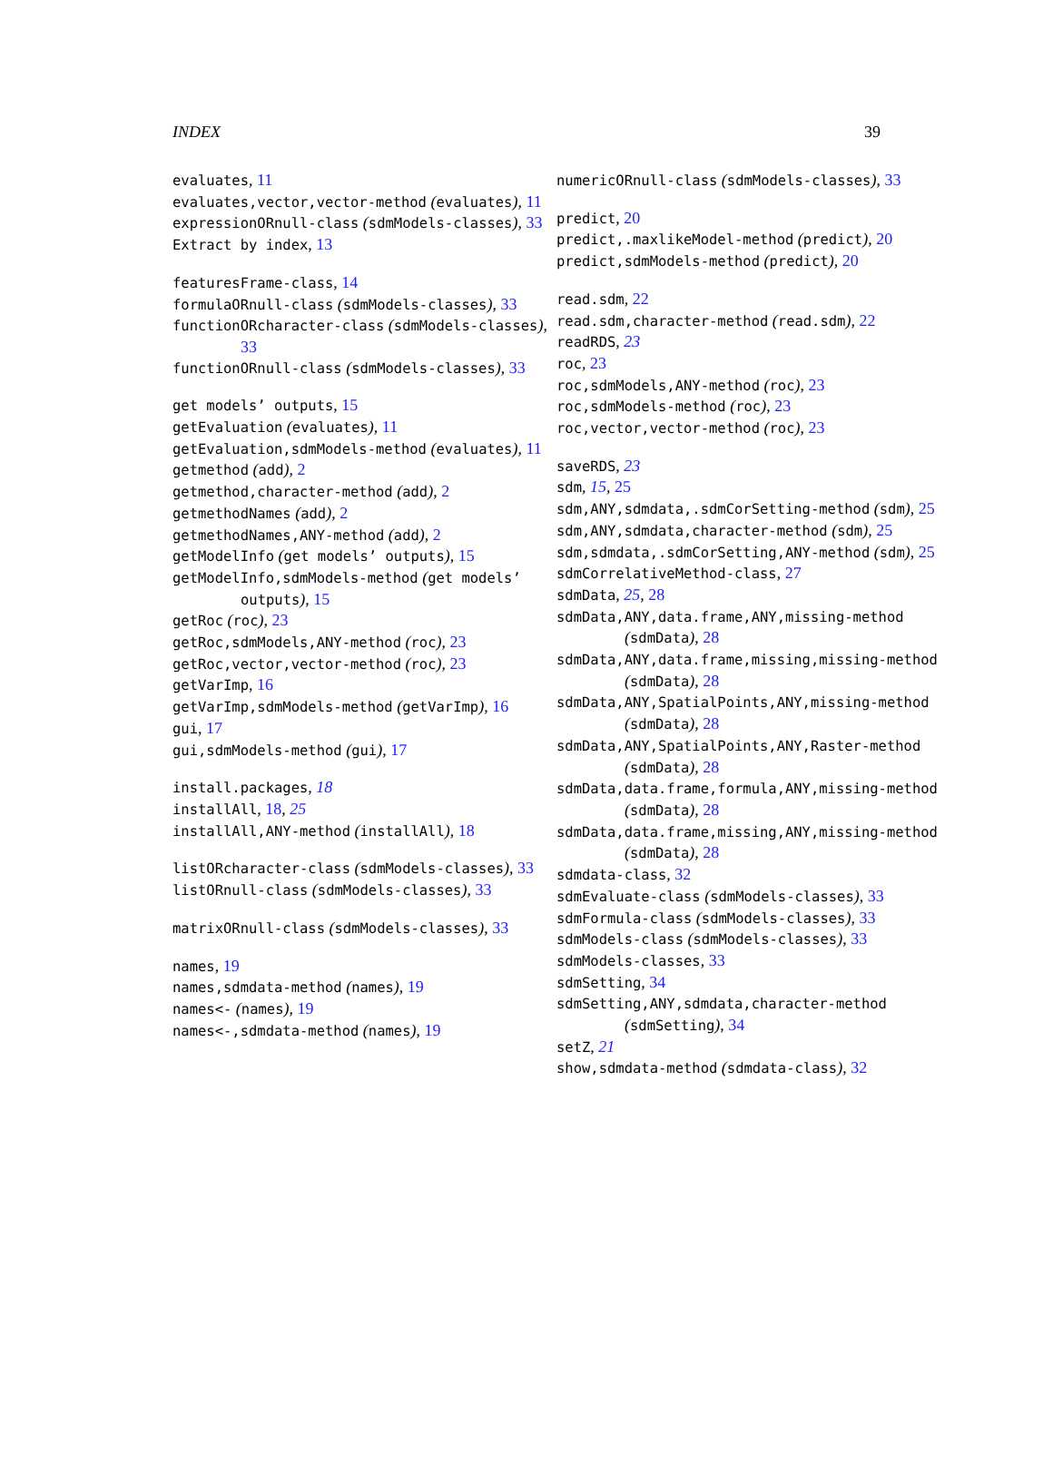INDEX 39
evaluates, 11
evaluates,vector,vector-method (evaluates), 11
expressionORnull-class (sdmModels-classes), 33
Extract by index, 13
featuresFrame-class, 14
formulaORnull-class (sdmModels-classes), 33
functionORcharacter-class (sdmModels-classes), 33
functionORnull-class (sdmModels-classes), 33
get models’ outputs, 15
getEvaluation (evaluates), 11
getEvaluation,sdmModels-method (evaluates), 11
getmethod (add), 2
getmethod,character-method (add), 2
getmethodNames (add), 2
getmethodNames,ANY-method (add), 2
getModelInfo (get models’ outputs), 15
getModelInfo,sdmModels-method (get models’ outputs), 15
getRoc (roc), 23
getRoc,sdmModels,ANY-method (roc), 23
getRoc,vector,vector-method (roc), 23
getVarImp, 16
getVarImp,sdmModels-method (getVarImp), 16
gui, 17
gui,sdmModels-method (gui), 17
install.packages, 18
installAll, 18, 25
installAll,ANY-method (installAll), 18
listORcharacter-class (sdmModels-classes), 33
listORnull-class (sdmModels-classes), 33
matrixORnull-class (sdmModels-classes), 33
names, 19
names,sdmdata-method (names), 19
names<- (names), 19
names<-,sdmdata-method (names), 19
numericORnull-class (sdmModels-classes), 33
predict, 20
predict,.maxlikeModel-method (predict), 20
predict,sdmModels-method (predict), 20
read.sdm, 22
read.sdm,character-method (read.sdm), 22
readRDS, 23
roc, 23
roc,sdmModels,ANY-method (roc), 23
roc,sdmModels-method (roc), 23
roc,vector,vector-method (roc), 23
saveRDS, 23
sdm, 15, 25
sdm,ANY,sdmdata,.sdmCorSetting-method (sdm), 25
sdm,ANY,sdmdata,character-method (sdm), 25
sdm,sdmdata,.sdmCorSetting,ANY-method (sdm), 25
sdmCorrelativeMethod-class, 27
sdmData, 25, 28
sdmData,ANY,data.frame,ANY,missing-method (sdmData), 28
sdmData,ANY,data.frame,missing,missing-method (sdmData), 28
sdmData,ANY,SpatialPoints,ANY,missing-method (sdmData), 28
sdmData,ANY,SpatialPoints,ANY,Raster-method (sdmData), 28
sdmData,data.frame,formula,ANY,missing-method (sdmData), 28
sdmData,data.frame,missing,ANY,missing-method (sdmData), 28
sdmdata-class, 32
sdmEvaluate-class (sdmModels-classes), 33
sdmFormula-class (sdmModels-classes), 33
sdmModels-class (sdmModels-classes), 33
sdmModels-classes, 33
sdmSetting, 34
sdmSetting,ANY,sdmdata,character-method (sdmSetting), 34
setZ, 21
show,sdmdata-method (sdmdata-class), 32